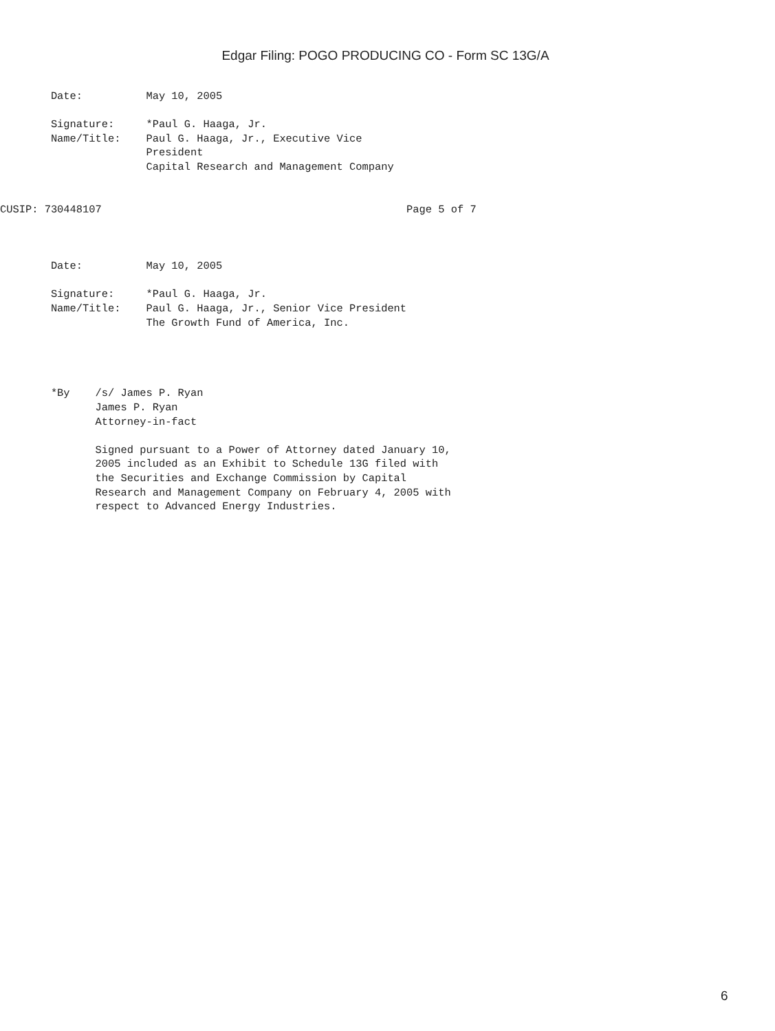Edgar Filing: POGO PRODUCING CO - Form SC 13G/A
        Date:          May 10, 2005

        Signature:     *Paul G. Haaga, Jr.
        Name/Title:    Paul G. Haaga, Jr., Executive Vice
                       President
                       Capital Research and Management Company


CUSIP: 730448107                                                Page 5 of 7



        Date:          May 10, 2005

        Signature:     *Paul G. Haaga, Jr.
        Name/Title:    Paul G. Haaga, Jr., Senior Vice President
                       The Growth Fund of America, Inc.




        *By    /s/ James P. Ryan
               James P. Ryan
               Attorney-in-fact

               Signed pursuant to a Power of Attorney dated January 10,
               2005 included as an Exhibit to Schedule 13G filed with
               the Securities and Exchange Commission by Capital
               Research and Management Company on February 4, 2005 with
               respect to Advanced Energy Industries.
6